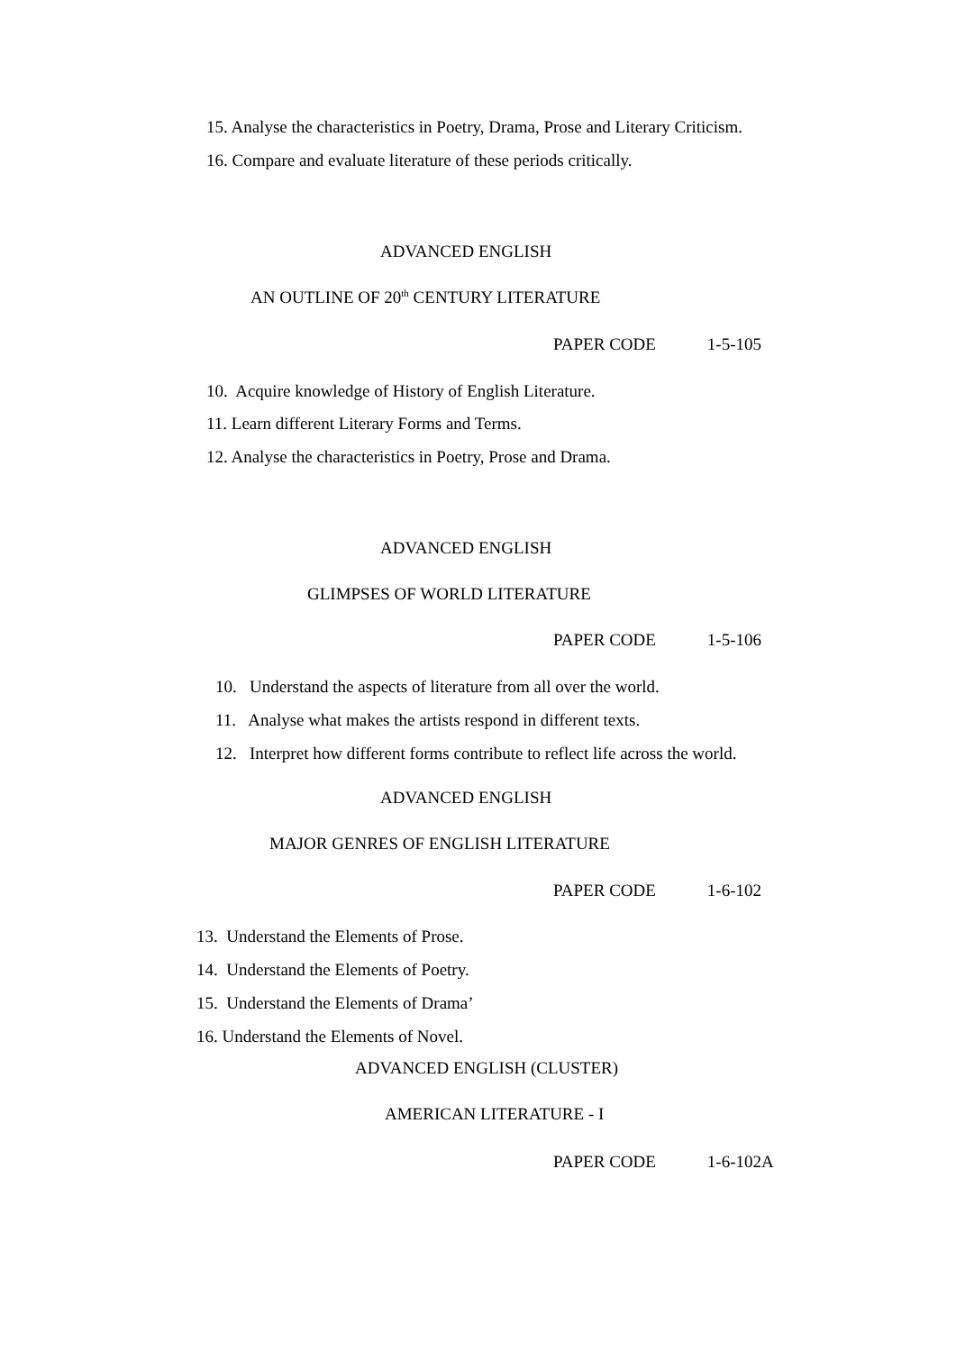15. Analyse the characteristics in Poetry, Drama, Prose and Literary Criticism.
16. Compare and evaluate literature of these periods critically.
ADVANCED ENGLISH
AN OUTLINE OF 20<sup>th</sup> CENTURY LITERATURE
PAPER CODE 1-5-105
10. Acquire knowledge of History of English Literature.
11. Learn different Literary Forms and Terms.
12. Analyse the characteristics in Poetry, Prose and Drama.
ADVANCED ENGLISH
GLIMPSES OF WORLD LITERATURE
PAPER CODE 1-5-106
10. Understand the aspects of literature from all over the world.
11. Analyse what makes the artists respond in different texts.
12. Interpret how different forms contribute to reflect life across the world.
ADVANCED ENGLISH
MAJOR GENRES OF ENGLISH LITERATURE
PAPER CODE 1-6-102
13. Understand the Elements of Prose.
14. Understand the Elements of Poetry.
15. Understand the Elements of Drama’
16. Understand the Elements of Novel.
ADVANCED ENGLISH (CLUSTER)
AMERICAN LITERATURE - I
PAPER CODE 1-6-102A